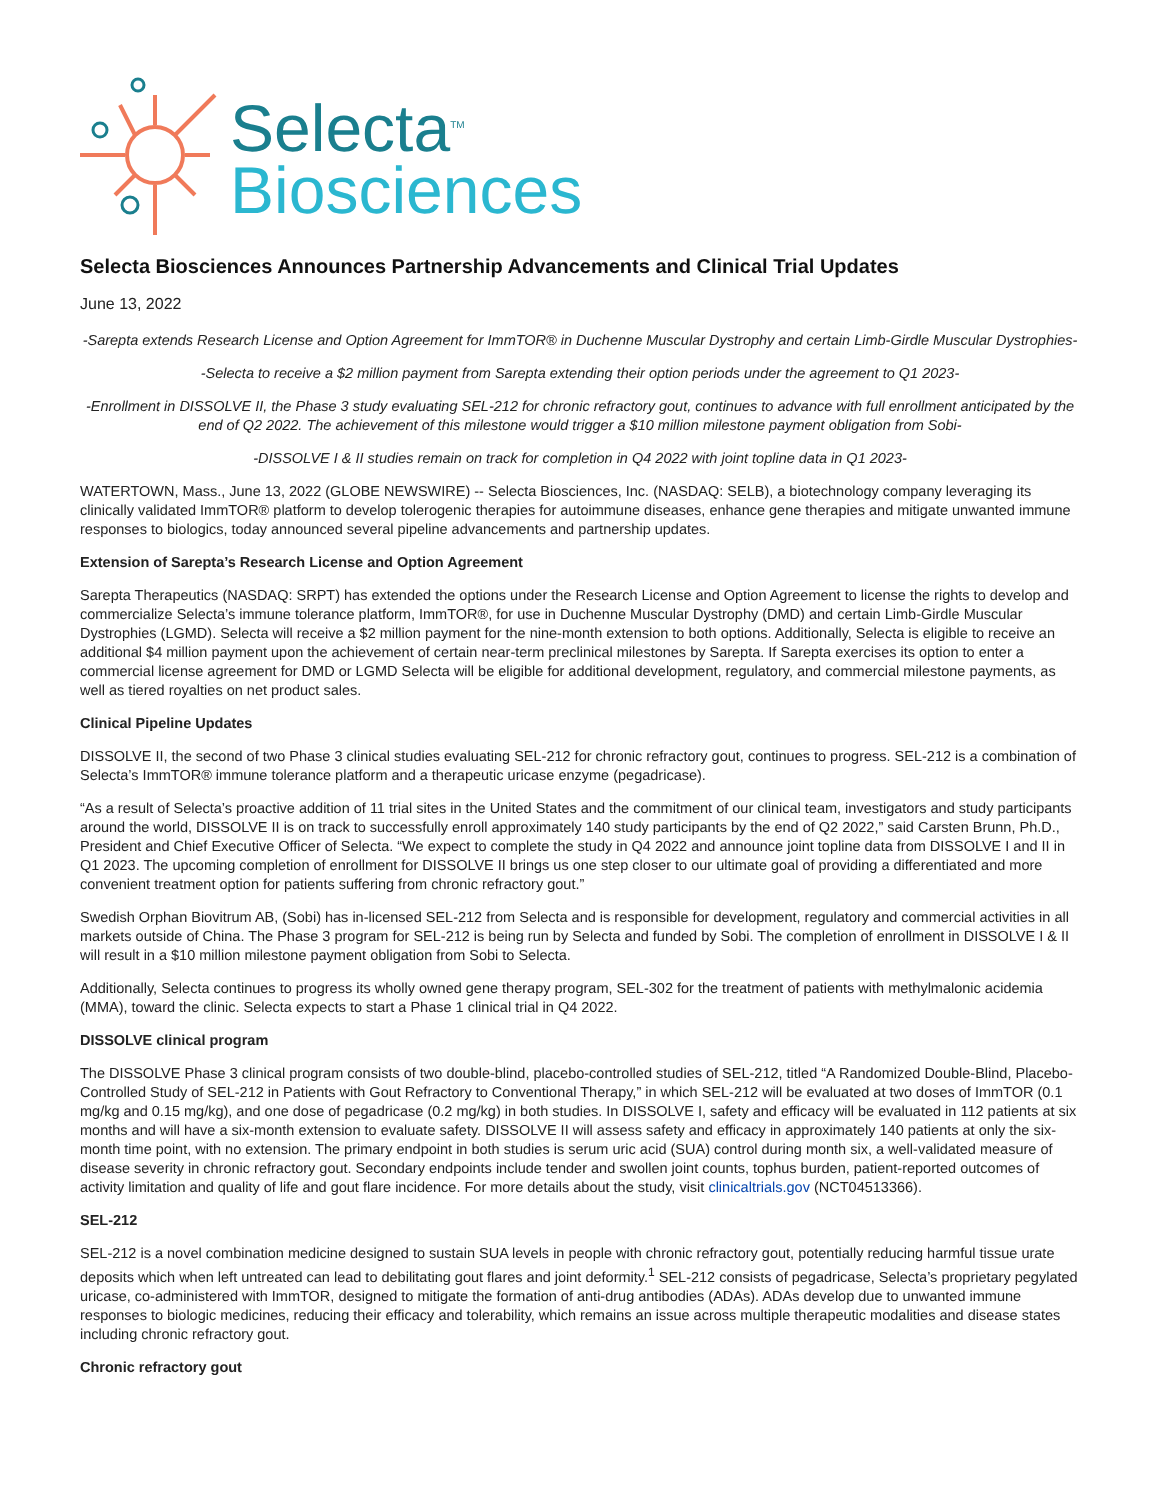Selecta<sup>TM</sup>
Biosciences
Selecta Biosciences Announces Partnership Advancements and Clinical Trial Updates
June 13, 2022
-Sarepta extends Research License and Option Agreement for ImmTOR® in Duchenne Muscular Dystrophy and certain Limb-Girdle Muscular Dystrophies-
-Selecta to receive a $2 million payment from Sarepta extending their option periods under the agreement to Q1 2023-
-Enrollment in DISSOLVE II, the Phase 3 study evaluating SEL-212 for chronic refractory gout, continues to advance with full enrollment anticipated by the end of Q2 2022. The achievement of this milestone would trigger a $10 million milestone payment obligation from Sobi-
-DISSOLVE I & II studies remain on track for completion in Q4 2022 with joint topline data in Q1 2023-
WATERTOWN, Mass., June 13, 2022 (GLOBE NEWSWIRE) -- Selecta Biosciences, Inc. (NASDAQ: SELB), a biotechnology company leveraging its clinically validated ImmTOR® platform to develop tolerogenic therapies for autoimmune diseases, enhance gene therapies and mitigate unwanted immune responses to biologics, today announced several pipeline advancements and partnership updates.
Extension of Sarepta’s Research License and Option Agreement
Sarepta Therapeutics (NASDAQ: SRPT) has extended the options under the Research License and Option Agreement to license the rights to develop and commercialize Selecta’s immune tolerance platform, ImmTOR®, for use in Duchenne Muscular Dystrophy (DMD) and certain Limb-Girdle Muscular Dystrophies (LGMD). Selecta will receive a $2 million payment for the nine-month extension to both options. Additionally, Selecta is eligible to receive an additional $4 million payment upon the achievement of certain near-term preclinical milestones by Sarepta. If Sarepta exercises its option to enter a commercial license agreement for DMD or LGMD Selecta will be eligible for additional development, regulatory, and commercial milestone payments, as well as tiered royalties on net product sales.
Clinical Pipeline Updates
DISSOLVE II, the second of two Phase 3 clinical studies evaluating SEL-212 for chronic refractory gout, continues to progress. SEL-212 is a combination of Selecta’s ImmTOR® immune tolerance platform and a therapeutic uricase enzyme (pegadricase).
“As a result of Selecta’s proactive addition of 11 trial sites in the United States and the commitment of our clinical team, investigators and study participants around the world, DISSOLVE II is on track to successfully enroll approximately 140 study participants by the end of Q2 2022,” said Carsten Brunn, Ph.D., President and Chief Executive Officer of Selecta. “We expect to complete the study in Q4 2022 and announce joint topline data from DISSOLVE I and II in Q1 2023. The upcoming completion of enrollment for DISSOLVE II brings us one step closer to our ultimate goal of providing a differentiated and more convenient treatment option for patients suffering from chronic refractory gout.”
Swedish Orphan Biovitrum AB, (Sobi) has in-licensed SEL-212 from Selecta and is responsible for development, regulatory and commercial activities in all markets outside of China. The Phase 3 program for SEL-212 is being run by Selecta and funded by Sobi. The completion of enrollment in DISSOLVE I & II will result in a $10 million milestone payment obligation from Sobi to Selecta.
Additionally, Selecta continues to progress its wholly owned gene therapy program, SEL-302 for the treatment of patients with methylmalonic acidemia (MMA), toward the clinic. Selecta expects to start a Phase 1 clinical trial in Q4 2022.
DISSOLVE clinical program
The DISSOLVE Phase 3 clinical program consists of two double-blind, placebo-controlled studies of SEL-212, titled “A Randomized Double-Blind, Placebo-Controlled Study of SEL-212 in Patients with Gout Refractory to Conventional Therapy,” in which SEL-212 will be evaluated at two doses of ImmTOR (0.1 mg/kg and 0.15 mg/kg), and one dose of pegadricase (0.2 mg/kg) in both studies. In DISSOLVE I, safety and efficacy will be evaluated in 112 patients at six months and will have a six-month extension to evaluate safety. DISSOLVE II will assess safety and efficacy in approximately 140 patients at only the six-month time point, with no extension. The primary endpoint in both studies is serum uric acid (SUA) control during month six, a well-validated measure of disease severity in chronic refractory gout. Secondary endpoints include tender and swollen joint counts, tophus burden, patient-reported outcomes of activity limitation and quality of life and gout flare incidence. For more details about the study, visit clinicaltrials.gov (NCT04513366).
SEL-212
SEL-212 is a novel combination medicine designed to sustain SUA levels in people with chronic refractory gout, potentially reducing harmful tissue urate deposits which when left untreated can lead to debilitating gout flares and joint deformity.<sup>1</sup> SEL-212 consists of pegadricase, Selecta’s proprietary pegylated uricase, co-administered with ImmTOR, designed to mitigate the formation of anti-drug antibodies (ADAs). ADAs develop due to unwanted immune responses to biologic medicines, reducing their efficacy and tolerability, which remains an issue across multiple therapeutic modalities and disease states including chronic refractory gout.
Chronic refractory gout